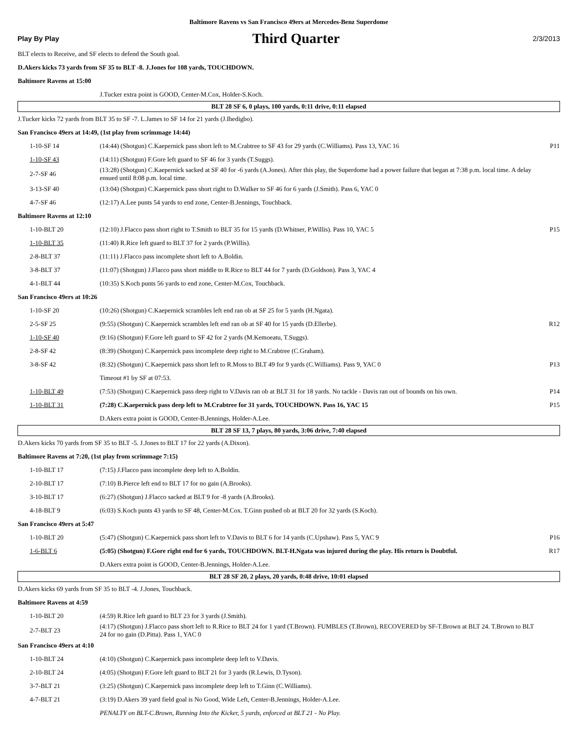Baltimore Ravens vs San Francisco 49ers at Mercedes-Benz Superdome
Play By Play Third Quarter 2/3/2013
| BLT elects to Receive, and SF elects to defend the South goal. | | |
| D.Akers kicks 73 yards from SF 35 to BLT -8. J.Jones for 108 yards, TOUCHDOWN. | | |
| Baltimore Ravens at 15:00 | | |
| | J.Tucker extra point is GOOD, Center-M.Cox, Holder-S.Koch. | |
| BLT 28 SF 6, 0 plays, 100 yards, 0:11 drive, 0:11 elapsed | | |
| J.Tucker kicks 72 yards from BLT 35 to SF -7. L.James to SF 14 for 21 yards (J.Ihedigbo). | | |
| San Francisco 49ers at 14:49, (1st play from scrimmage 14:44) | | |
| 1-10-SF 14 | (14:44) (Shotgun) C.Kaepernick pass short left to M.Crabtree to SF 43 for 29 yards (C.Williams). Pass 13, YAC 16 | P11 |
| 1-10-SF 43 | (14:11) (Shotgun) F.Gore left guard to SF 46 for 3 yards (T.Suggs). | |
| 2-7-SF 46 | (13:28) (Shotgun) C.Kaepernick sacked at SF 40 for -6 yards (A.Jones). After this play, the Superdome had a power failure that began at 7:38 p.m. local time. A delay ensued until 8:08 p.m. local time. | |
| 3-13-SF 40 | (13:04) (Shotgun) C.Kaepernick pass short right to D.Walker to SF 46 for 6 yards (J.Smith). Pass 6, YAC 0 | |
| 4-7-SF 46 | (12:17) A.Lee punts 54 yards to end zone, Center-B.Jennings, Touchback. | |
| Baltimore Ravens at 12:10 | | |
| 1-10-BLT 20 | (12:10) J.Flacco pass short right to T.Smith to BLT 35 for 15 yards (D.Whitner, P.Willis). Pass 10, YAC 5 | P15 |
| 1-10-BLT 35 | (11:40) R.Rice left guard to BLT 37 for 2 yards (P.Willis). | |
| 2-8-BLT 37 | (11:11) J.Flacco pass incomplete short left to A.Boldin. | |
| 3-8-BLT 37 | (11:07) (Shotgun) J.Flacco pass short middle to R.Rice to BLT 44 for 7 yards (D.Goldson). Pass 3, YAC 4 | |
| 4-1-BLT 44 | (10:35) S.Koch punts 56 yards to end zone, Center-M.Cox, Touchback. | |
| San Francisco 49ers at 10:26 | | |
| 1-10-SF 20 | (10:26) (Shotgun) C.Kaepernick scrambles left end ran ob at SF 25 for 5 yards (H.Ngata). | |
| 2-5-SF 25 | (9:55) (Shotgun) C.Kaepernick scrambles left end ran ob at SF 40 for 15 yards (D.Ellerbe). | R12 |
| 1-10-SF 40 | (9:16) (Shotgun) F.Gore left guard to SF 42 for 2 yards (M.Kemoeatu, T.Suggs). | |
| 2-8-SF 42 | (8:39) (Shotgun) C.Kaepernick pass incomplete deep right to M.Crabtree (C.Graham). | |
| 3-8-SF 42 | (8:32) (Shotgun) C.Kaepernick pass short left to R.Moss to BLT 49 for 9 yards (C.Williams). Pass 9, YAC 0 | P13 |
| | Timeout #1 by SF at 07:53. | |
| 1-10-BLT 49 | (7:53) (Shotgun) C.Kaepernick pass deep right to V.Davis ran ob at BLT 31 for 18 yards. No tackle - Davis ran out of bounds on his own. | P14 |
| 1-10-BLT 31 | (7:28) C.Kaepernick pass deep left to M.Crabtree for 31 yards, TOUCHDOWN. Pass 16, YAC 15 | P15 |
| | D.Akers extra point is GOOD, Center-B.Jennings, Holder-A.Lee. | |
| BLT 28 SF 13, 7 plays, 80 yards, 3:06 drive, 7:40 elapsed | | |
| D.Akers kicks 70 yards from SF 35 to BLT -5. J.Jones to BLT 17 for 22 yards (A.Dixon). | | |
| Baltimore Ravens at 7:20, (1st play from scrimmage 7:15) | | |
| 1-10-BLT 17 | (7:15) J.Flacco pass incomplete deep left to A.Boldin. | |
| 2-10-BLT 17 | (7:10) B.Pierce left end to BLT 17 for no gain (A.Brooks). | |
| 3-10-BLT 17 | (6:27) (Shotgun) J.Flacco sacked at BLT 9 for -8 yards (A.Brooks). | |
| 4-18-BLT 9 | (6:03) S.Koch punts 43 yards to SF 48, Center-M.Cox. T.Ginn pushed ob at BLT 20 for 32 yards (S.Koch). | |
| San Francisco 49ers at 5:47 | | |
| 1-10-BLT 20 | (5:47) (Shotgun) C.Kaepernick pass short left to V.Davis to BLT 6 for 14 yards (C.Upshaw). Pass 5, YAC 9 | P16 |
| 1-6-BLT 6 | (5:05) (Shotgun) F.Gore right end for 6 yards, TOUCHDOWN. BLT-H.Ngata was injured during the play. His return is Doubtful. | R17 |
| | D.Akers extra point is GOOD, Center-B.Jennings, Holder-A.Lee. | |
| BLT 28 SF 20, 2 plays, 20 yards, 0:48 drive, 10:01 elapsed | | |
| D.Akers kicks 69 yards from SF 35 to BLT -4. J.Jones, Touchback. | | |
| Baltimore Ravens at 4:59 | | |
| 1-10-BLT 20 | (4:59) R.Rice left guard to BLT 23 for 3 yards (J.Smith). | |
| 2-7-BLT 23 | (4:17) (Shotgun) J.Flacco pass short left to R.Rice to BLT 24 for 1 yard (T.Brown). FUMBLES (T.Brown), RECOVERED by SF-T.Brown at BLT 24. T.Brown to BLT 24 for no gain (D.Pitta). Pass 1, YAC 0 | |
| San Francisco 49ers at 4:10 | | |
| 1-10-BLT 24 | (4:10) (Shotgun) C.Kaepernick pass incomplete deep left to V.Davis. | |
| 2-10-BLT 24 | (4:05) (Shotgun) F.Gore left guard to BLT 21 for 3 yards (R.Lewis, D.Tyson). | |
| 3-7-BLT 21 | (3:25) (Shotgun) C.Kaepernick pass incomplete deep left to T.Ginn (C.Williams). | |
| 4-7-BLT 21 | (3:19) D.Akers 39 yard field goal is No Good, Wide Left, Center-B.Jennings, Holder-A.Lee. | |
| | PENALTY on BLT-C.Brown, Running Into the Kicker, 5 yards, enforced at BLT 21 - No Play. | |